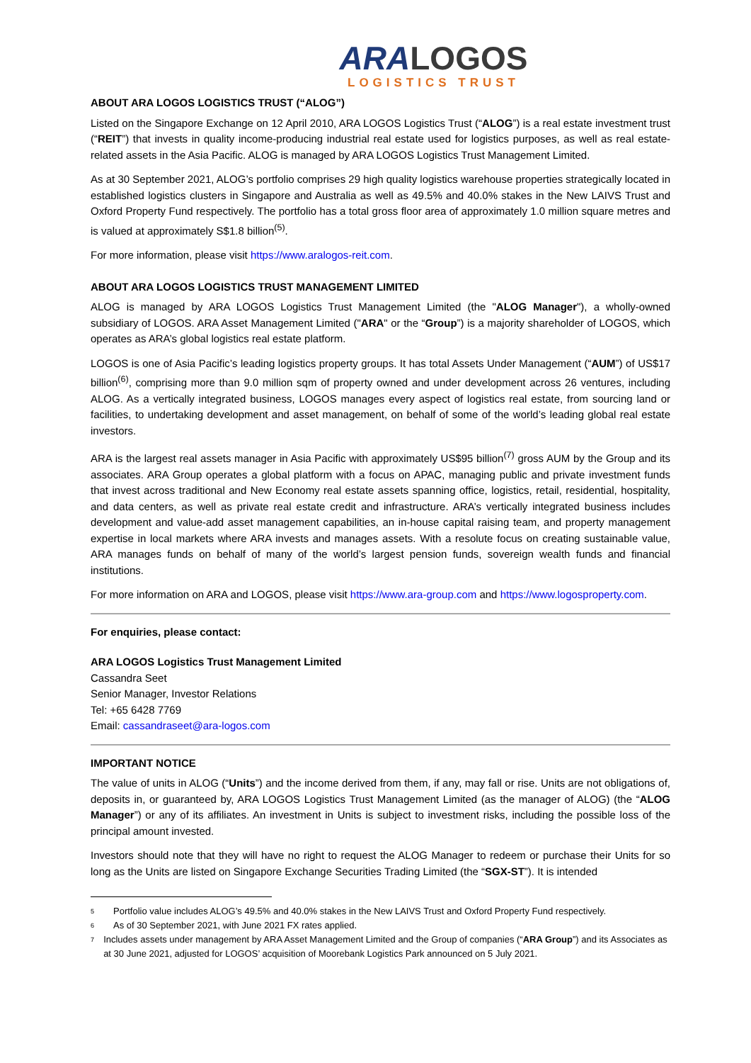ARA LOGOS
LOGISTICS TRUST
ABOUT ARA LOGOS LOGISTICS TRUST (“ALOG”)
Listed on the Singapore Exchange on 12 April 2010, ARA LOGOS Logistics Trust (“ALOG”) is a real estate investment trust (“REIT”) that invests in quality income-producing industrial real estate used for logistics purposes, as well as real estate-related assets in the Asia Pacific. ALOG is managed by ARA LOGOS Logistics Trust Management Limited.
As at 30 September 2021, ALOG’s portfolio comprises 29 high quality logistics warehouse properties strategically located in established logistics clusters in Singapore and Australia as well as 49.5% and 40.0% stakes in the New LAIVS Trust and Oxford Property Fund respectively. The portfolio has a total gross floor area of approximately 1.0 million square metres and is valued at approximately S$1.8 billion<sup>(5)</sup>.
For more information, please visit https://www.aralogos-reit.com.
ABOUT ARA LOGOS LOGISTICS TRUST MANAGEMENT LIMITED
ALOG is managed by ARA LOGOS Logistics Trust Management Limited (the "ALOG Manager"), a wholly-owned subsidiary of LOGOS. ARA Asset Management Limited ("ARA" or the “Group”) is a majority shareholder of LOGOS, which operates as ARA’s global logistics real estate platform.
LOGOS is one of Asia Pacific’s leading logistics property groups. It has total Assets Under Management (“AUM”) of US$17 billion<sup>(6)</sup>, comprising more than 9.0 million sqm of property owned and under development across 26 ventures, including ALOG. As a vertically integrated business, LOGOS manages every aspect of logistics real estate, from sourcing land or facilities, to undertaking development and asset management, on behalf of some of the world’s leading global real estate investors.
ARA is the largest real assets manager in Asia Pacific with approximately US$95 billion<sup>(7)</sup> gross AUM by the Group and its associates. ARA Group operates a global platform with a focus on APAC, managing public and private investment funds that invest across traditional and New Economy real estate assets spanning office, logistics, retail, residential, hospitality, and data centers, as well as private real estate credit and infrastructure. ARA’s vertically integrated business includes development and value-add asset management capabilities, an in-house capital raising team, and property management expertise in local markets where ARA invests and manages assets. With a resolute focus on creating sustainable value, ARA manages funds on behalf of many of the world’s largest pension funds, sovereign wealth funds and financial institutions.
For more information on ARA and LOGOS, please visit https://www.ara-group.com and https://www.logosproperty.com.
For enquiries, please contact:
ARA LOGOS Logistics Trust Management Limited
Cassandra Seet
Senior Manager, Investor Relations
Tel: +65 6428 7769
Email: cassandraseet@ara-logos.com
IMPORTANT NOTICE
The value of units in ALOG (“Units”) and the income derived from them, if any, may fall or rise. Units are not obligations of, deposits in, or guaranteed by, ARA LOGOS Logistics Trust Management Limited (as the manager of ALOG) (the “ALOG Manager”) or any of its affiliates. An investment in Units is subject to investment risks, including the possible loss of the principal amount invested.
Investors should note that they will have no right to request the ALOG Manager to redeem or purchase their Units for so long as the Units are listed on Singapore Exchange Securities Trading Limited (the “SGX-ST”). It is intended
5 Portfolio value includes ALOG’s 49.5% and 40.0% stakes in the New LAIVS Trust and Oxford Property Fund respectively.
6 As of 30 September 2021, with June 2021 FX rates applied.
7 Includes assets under management by ARA Asset Management Limited and the Group of companies (“ARA Group”) and its Associates as at 30 June 2021, adjusted for LOGOS’ acquisition of Moorebank Logistics Park announced on 5 July 2021.